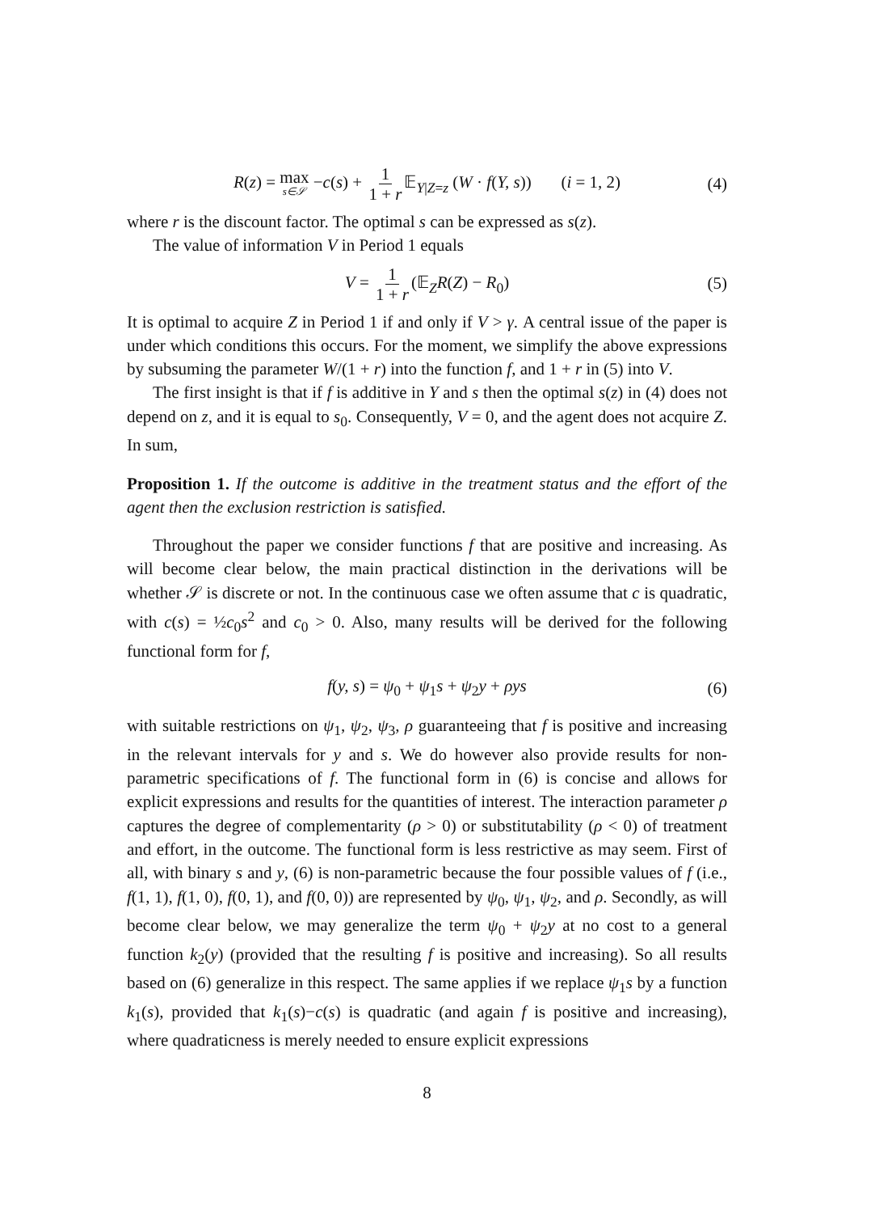R(z) = max s∈𝒮 −c(s) + 1 1 + r 𝔼<sub>Y|Z=z</sub> (W · f(Y, s)) (i = 1, 2) (4)
where r is the discount factor. The optimal s can be expressed as s(z).
The value of information V in Period 1 equals
V = 1 1 + r (𝔼<sub>Z</sub>R(Z) − R<sub>0</sub>) (5)
It is optimal to acquire Z in Period 1 if and only if V > γ. A central issue of the paper is under which conditions this occurs. For the moment, we simplify the above expressions by subsuming the parameter W/(1 + r) into the function f, and 1 + r in (5) into V.
The first insight is that if f is additive in Y and s then the optimal s(z) in (4) does not depend on z, and it is equal to s<sub>0</sub>. Consequently, V = 0, and the agent does not acquire Z. In sum,
Proposition 1. If the outcome is additive in the treatment status and the effort of the agent then the exclusion restriction is satisfied.
Throughout the paper we consider functions f that are positive and increasing. As will become clear below, the main practical distinction in the derivations will be whether 𝒮 is discrete or not. In the continuous case we often assume that c is quadratic, with c(s) = ½c<sub>0</sub>s<sup>2</sup> and c<sub>0</sub> > 0. Also, many results will be derived for the following functional form for f,
f(y, s) = ψ<sub>0</sub> + ψ<sub>1</sub>s + ψ<sub>2</sub>y + ρys (6)
with suitable restrictions on ψ<sub>1</sub>, ψ<sub>2</sub>, ψ<sub>3</sub>, ρ guaranteeing that f is positive and increasing in the relevant intervals for y and s. We do however also provide results for non-parametric specifications of f. The functional form in (6) is concise and allows for explicit expressions and results for the quantities of interest. The interaction parameter ρ captures the degree of complementarity (ρ > 0) or substitutability (ρ < 0) of treatment and effort, in the outcome. The functional form is less restrictive as may seem. First of all, with binary s and y, (6) is non-parametric because the four possible values of f (i.e., f(1, 1), f(1, 0), f(0, 1), and f(0, 0)) are represented by ψ<sub>0</sub>, ψ<sub>1</sub>, ψ<sub>2</sub>, and ρ. Secondly, as will become clear below, we may generalize the term ψ<sub>0</sub> + ψ<sub>2</sub>y at no cost to a general function k<sub>2</sub>(y) (provided that the resulting f is positive and increasing). So all results based on (6) generalize in this respect. The same applies if we replace ψ<sub>1</sub>s by a function k<sub>1</sub>(s), provided that k<sub>1</sub>(s)−c(s) is quadratic (and again f is positive and increasing), where quadraticness is merely needed to ensure explicit expressions
8